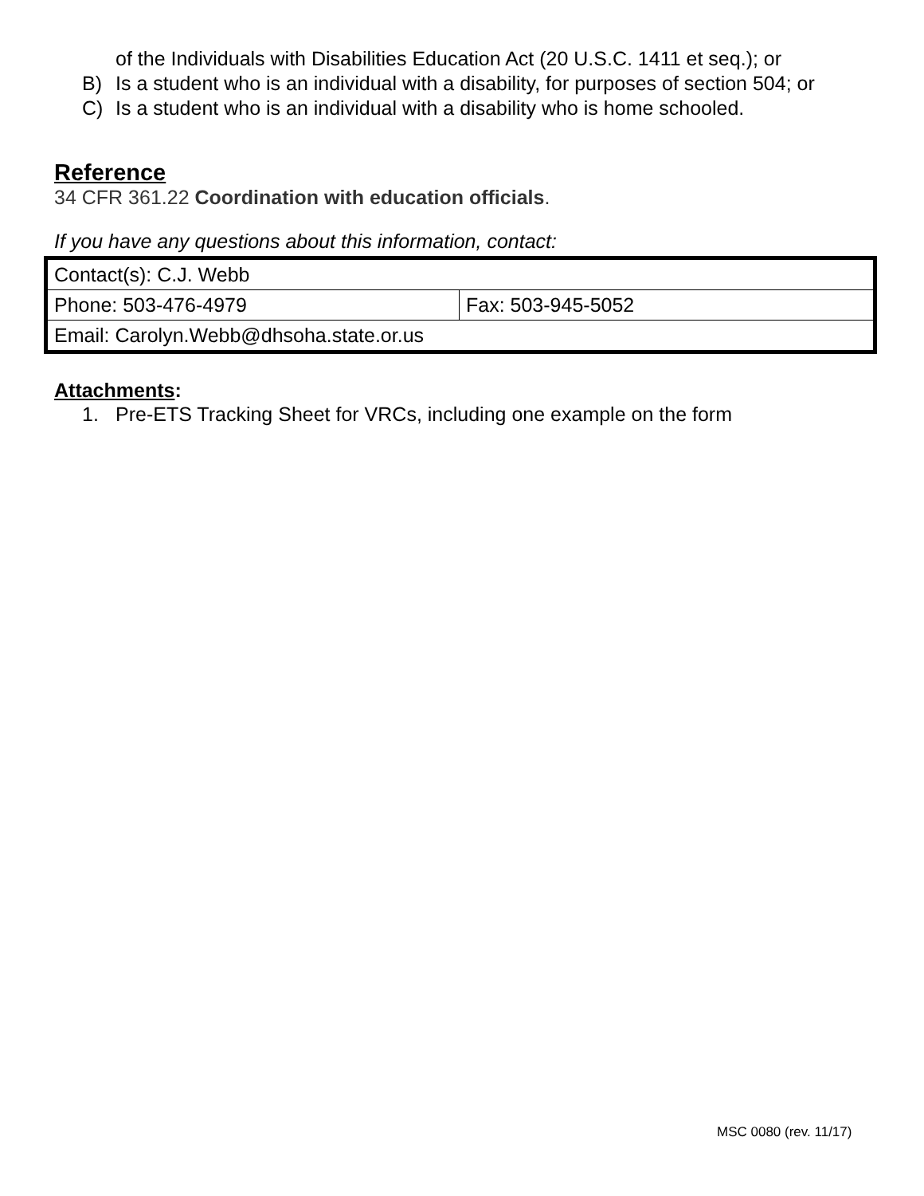of the Individuals with Disabilities Education Act (20 U.S.C. 1411 et seq.); or
B) Is a student who is an individual with a disability, for purposes of section 504; or
C) Is a student who is an individual with a disability who is home schooled.
Reference
34 CFR 361.22 Coordination with education officials.
If you have any questions about this information, contact:
| Contact(s): C.J. Webb | |
| Phone: 503-476-4979 | Fax: 503-945-5052 |
| Email: Carolyn.Webb@dhsoha.state.or.us | |
Attachments:
1. Pre-ETS Tracking Sheet for VRCs, including one example on the form
MSC 0080 (rev. 11/17)